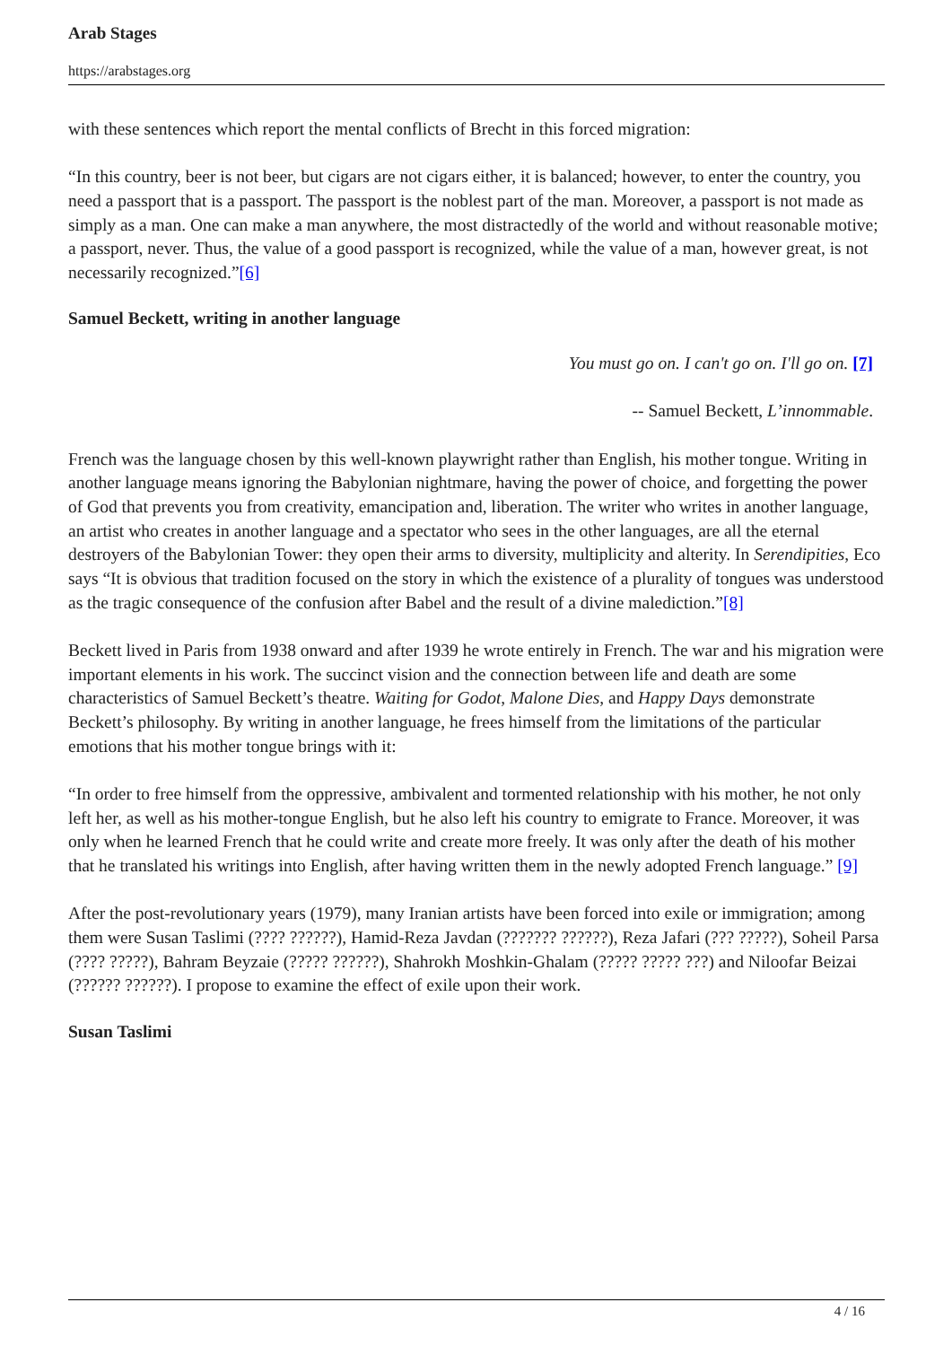Arab Stages
https://arabstages.org
with these sentences which report the mental conflicts of Brecht in this forced migration:
“In this country, beer is not beer, but cigars are not cigars either, it is balanced; however, to enter the country, you need a passport that is a passport. The passport is the noblest part of the man. Moreover, a passport is not made as simply as a man. One can make a man anywhere, the most distractedly of the world and without reasonable motive; a passport, never. Thus, the value of a good passport is recognized, while the value of a man, however great, is not necessarily recognized.”[6]
Samuel Beckett, writing in another language
You must go on. I can't go on. I'll go on. [7]
-- Samuel Beckett, L’innommable.
French was the language chosen by this well-known playwright rather than English, his mother tongue. Writing in another language means ignoring the Babylonian nightmare, having the power of choice, and forgetting the power of God that prevents you from creativity, emancipation and, liberation. The writer who writes in another language, an artist who creates in another language and a spectator who sees in the other languages, are all the eternal destroyers of the Babylonian Tower: they open their arms to diversity, multiplicity and alterity. In Serendipities, Eco says “It is obvious that tradition focused on the story in which the existence of a plurality of tongues was understood as the tragic consequence of the confusion after Babel and the result of a divine malediction.”[8]
Beckett lived in Paris from 1938 onward and after 1939 he wrote entirely in French. The war and his migration were important elements in his work. The succinct vision and the connection between life and death are some characteristics of Samuel Beckett’s theatre. Waiting for Godot, Malone Dies, and Happy Days demonstrate Beckett’s philosophy. By writing in another language, he frees himself from the limitations of the particular emotions that his mother tongue brings with it:
“In order to free himself from the oppressive, ambivalent and tormented relationship with his mother, he not only left her, as well as his mother-tongue English, but he also left his country to emigrate to France. Moreover, it was only when he learned French that he could write and create more freely. It was only after the death of his mother that he translated his writings into English, after having written them in the newly adopted French language.” [9]
After the post-revolutionary years (1979), many Iranian artists have been forced into exile or immigration; among them were Susan Taslimi (???? ??????), Hamid-Reza Javdan (??????? ??????), Reza Jafari (??? ?????), Soheil Parsa (???? ?????), Bahram Beyzaie (????? ??????), Shahrokh Moshkin-Ghalam (????? ????? ???) and Niloofar Beizai (?????? ??????). I propose to examine the effect of exile upon their work.
Susan Taslimi
4 / 16